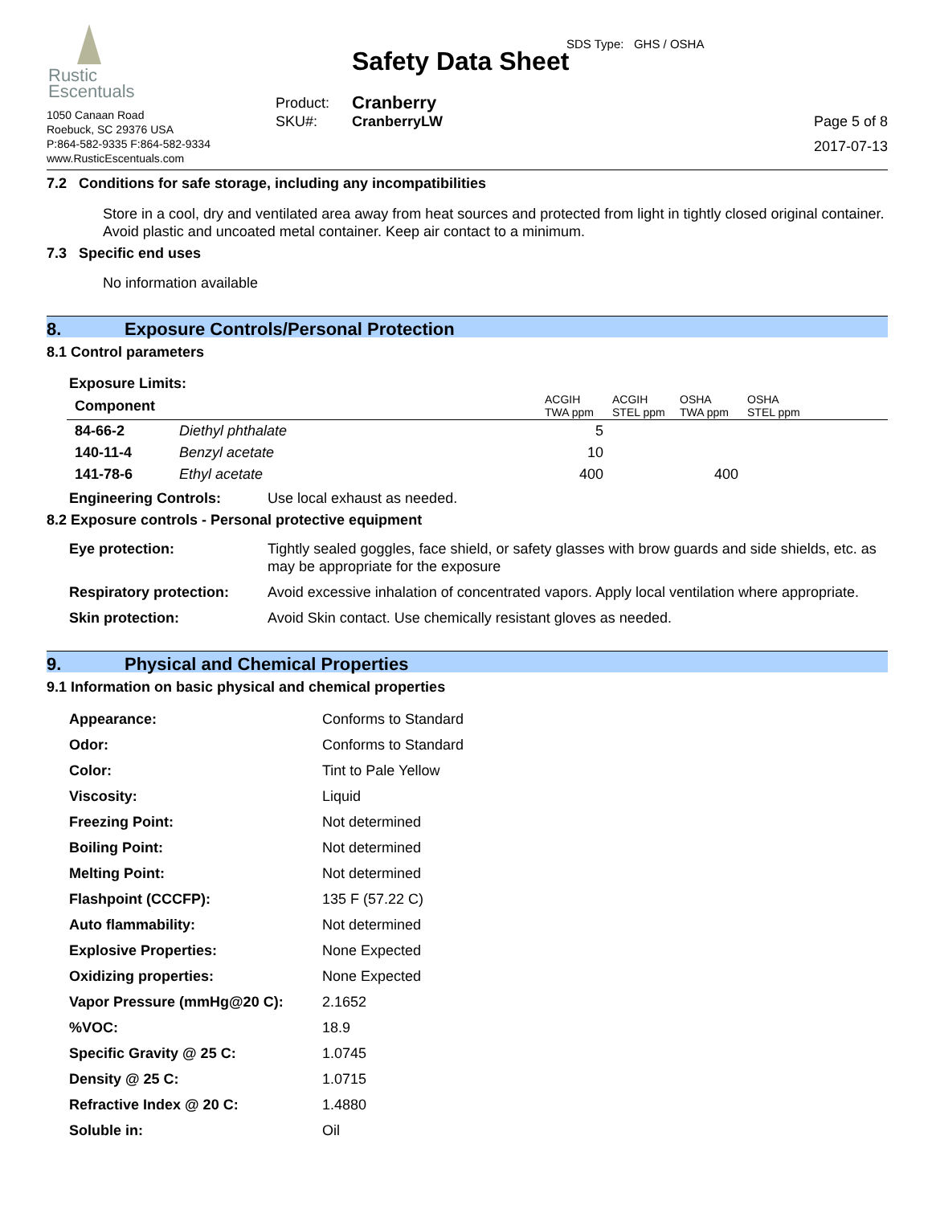Rustic
Escentuals
1050 Canaan Road
Roebuck, SC 29376 USA
P:864-582-9335 F:864-582-9334
www.RusticEscentuals.com
Safety Data Sheet
| Product: | Cranberry |
| SKU#: | CranberryLW |
SDS Type: GHS / OSHA
Page 5 of 8
2017-07-13
7.2 Conditions for safe storage, including any incompatibilities
Store in a cool, dry and ventilated area away from heat sources and protected from light in tightly closed original container. Avoid plastic and uncoated metal container. Keep air contact to a minimum.
7.3 Specific end uses
No information available
8. Exposure Controls/Personal Protection
8.1 Control parameters
Exposure Limits:
| Component | | ACGIH TWA ppm | ACGIH STEL ppm | OSHA TWA ppm | OSHA STEL ppm |
| --- | --- | --- | --- | --- | --- |
| 84-66-2 | Diethyl phthalate | 5 | | | |
| 140-11-4 | Benzyl acetate | 10 | | | |
| 141-78-6 | Ethyl acetate | 400 | | 400 | |
| Engineering Controls: | Use local exhaust as needed. |
8.2 Exposure controls - Personal protective equipment
| Eye protection: | Tightly sealed goggles, face shield, or safety glasses with brow guards and side shields, etc. as may be appropriate for the exposure |
| Respiratory protection: | Avoid excessive inhalation of concentrated vapors. Apply local ventilation where appropriate. |
| Skin protection: | Avoid Skin contact. Use chemically resistant gloves as needed. |
9. Physical and Chemical Properties
9.1 Information on basic physical and chemical properties
| Appearance: | Conforms to Standard |
| Odor: | Conforms to Standard |
| Color: | Tint to Pale Yellow |
| Viscosity: | Liquid |
| Freezing Point: | Not determined |
| Boiling Point: | Not determined |
| Melting Point: | Not determined |
| Flashpoint (CCCFP): | 135 F (57.22 C) |
| Auto flammability: | Not determined |
| Explosive Properties: | None Expected |
| Oxidizing properties: | None Expected |
| Vapor Pressure (mmHg@20 C): | 2.1652 |
| %VOC: | 18.9 |
| Specific Gravity @ 25 C: | 1.0745 |
| Density @ 25 C: | 1.0715 |
| Refractive Index @ 20 C: | 1.4880 |
| Soluble in: | Oil |